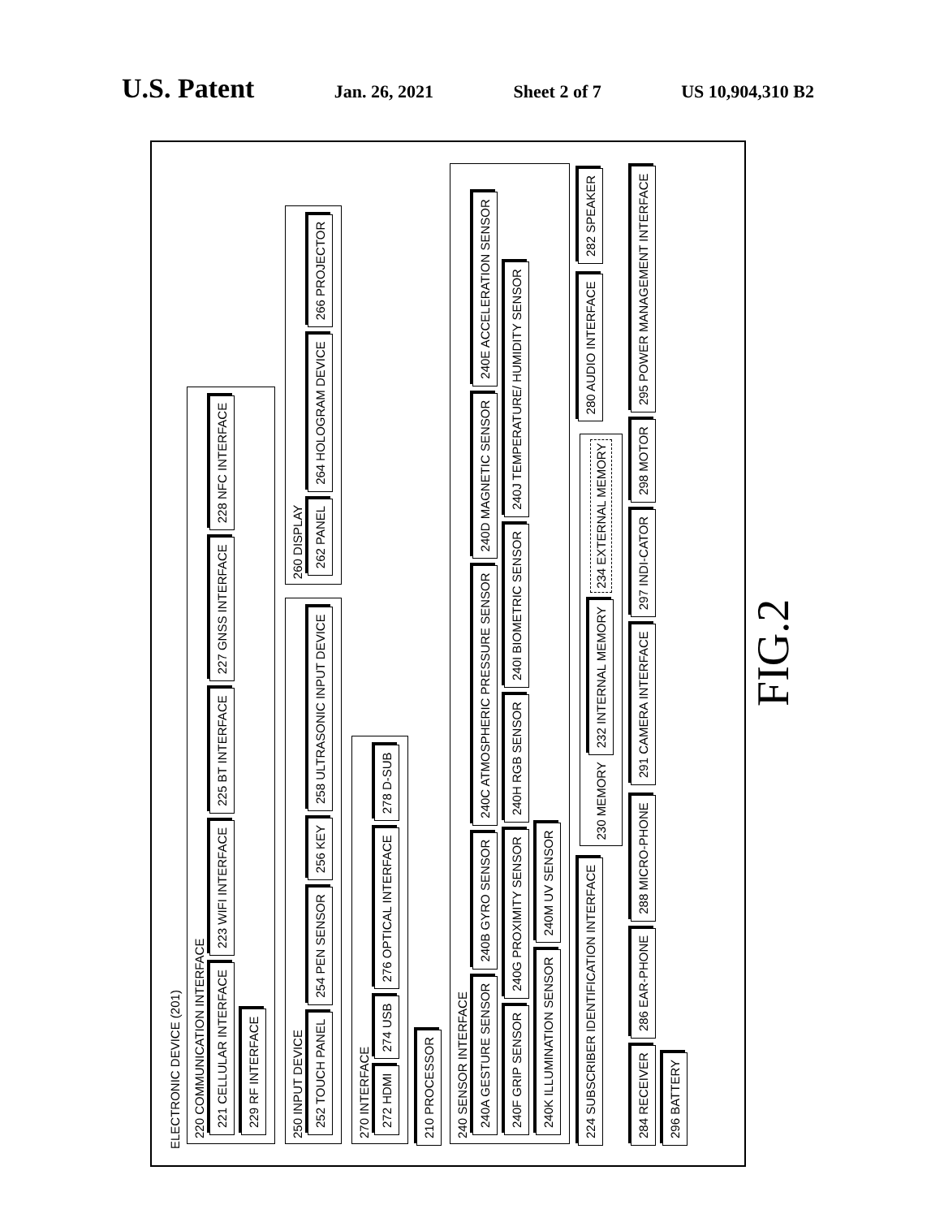U.S. Patent Jan. 26, 2021 Sheet 2 of 7 US 10,904,310 B2
ELECTRONIC DEVICE (201)
220 COMMUNICATION INTERFACE
221 CELLULAR INTERFACE 223 WIFI INTERFACE 225 BT INTERFACE 227 GNSS INTERFACE 228 NFC INTERFACE
229 RF INTERFACE
250 INPUT DEVICE
252 TOUCH PANEL 254 PEN SENSOR 256 KEY 258 ULTRASONIC INPUT DEVICE
260 DISPLAY
262 PANEL 264 HOLOGRAM DEVICE 266 PROJECTOR
270 INTERFACE
272 HDMI 274 USB 276 OPTICAL INTERFACE 278 D-SUB
210 PROCESSOR
240 SENSOR INTERFACE
240A GESTURE SENSOR 240B GYRO SENSOR 240C ATMOSPHERIC PRESSURE SENSOR 240D MAGNETIC SENSOR 240E ACCELERATION SENSOR 240F GRIP SENSOR 240G PROXIMITY SENSOR 240H RGB SENSOR 240I BIOMETRIC SENSOR 240J TEMPERATURE/ HUMIDITY SENSOR 240K ILLUMINATION SENSOR 240M UV SENSOR
224 SUBSCRIBER IDENTIFICATION INTERFACE 230 MEMORY 232 INTERNAL MEMORY 234 EXTERNAL MEMORY 280 AUDIO INTERFACE 282 SPEAKER 284 RECEIVER 286 EAR-PHONE 288 MICRO-PHONE 291 CAMERA INTERFACE 297 INDI-CATOR 298 MOTOR 295 POWER MANAGEMENT INTERFACE 296 BATTERY
FIG.2